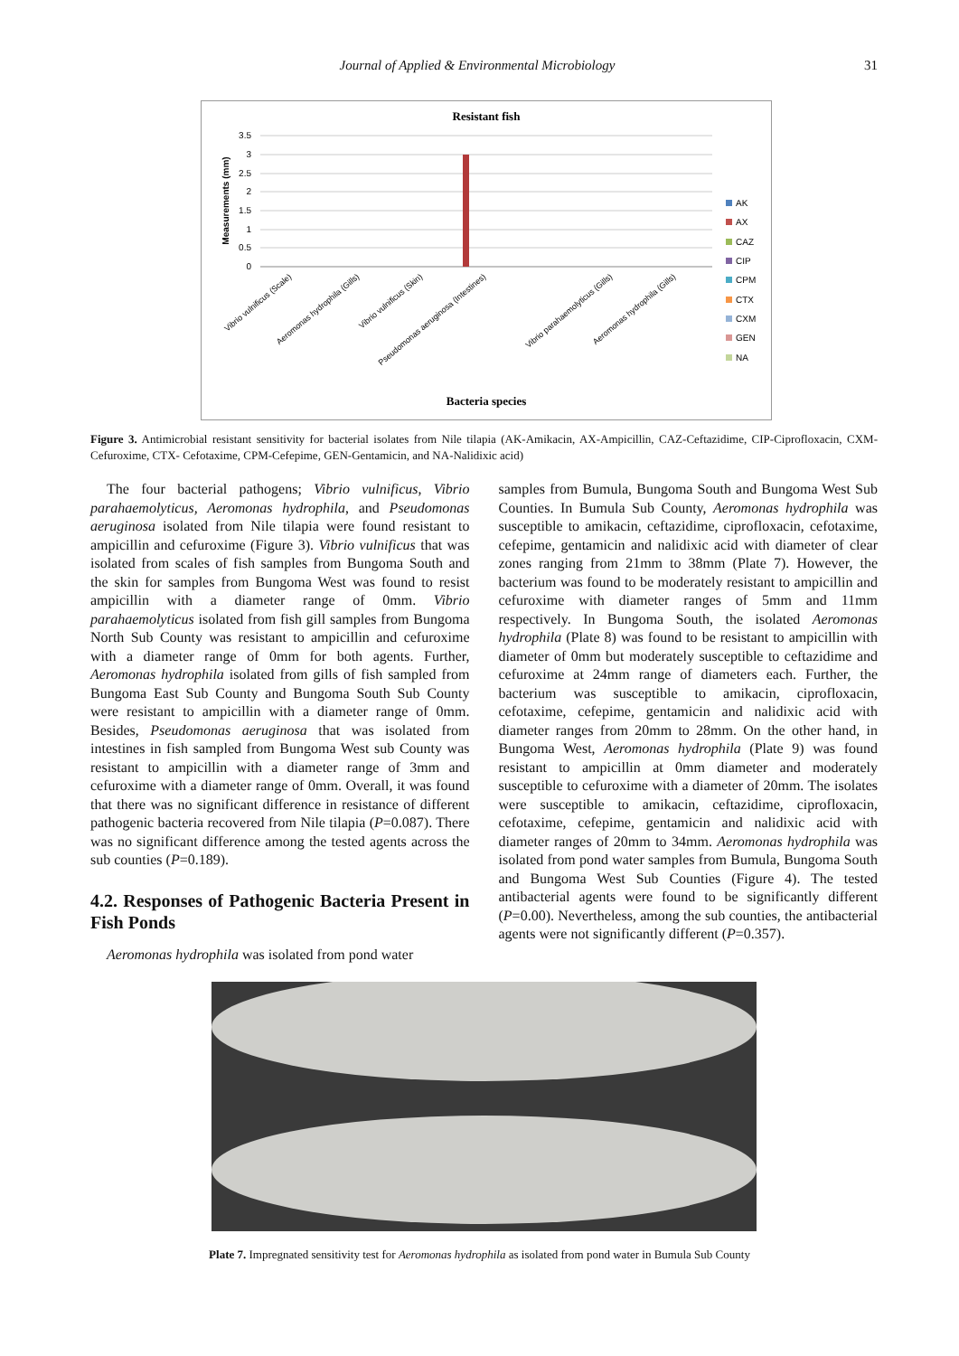Journal of Applied & Environmental Microbiology 31
Resistant fish
3.5
3
2.5
2
1.5
1
0.5
0
Measurements (mm)
Vibrio vulnificus (Scale)
Aeromonas hydrophila (Gills)
Vibrio vulnificus (Skin)
Pseudomonas aeruginosa (Intestines)
Vibrio parahaemolyticus (Gills)
Aeromonas hydrophila (Gills)
Bacteria species
AK
AX
CAZ
CIP
CPM
CTX
CXM
GEN
NA
Figure 3. Antimicrobial resistant sensitivity for bacterial isolates from Nile tilapia (AK-Amikacin, AX-Ampicillin, CAZ-Ceftazidime, CIP-Ciprofloxacin, CXM-Cefuroxime, CTX- Cefotaxime, CPM-Cefepime, GEN-Gentamicin, and NA-Nalidixic acid)
The four bacterial pathogens; Vibrio vulnificus, Vibrio parahaemolyticus, Aeromonas hydrophila, and Pseudomonas aeruginosa isolated from Nile tilapia were found resistant to ampicillin and cefuroxime (Figure 3). Vibrio vulnificus that was isolated from scales of fish samples from Bungoma South and the skin for samples from Bungoma West was found to resist ampicillin with a diameter range of 0mm. Vibrio parahaemolyticus isolated from fish gill samples from Bungoma North Sub County was resistant to ampicillin and cefuroxime with a diameter range of 0mm for both agents. Further, Aeromonas hydrophila isolated from gills of fish sampled from Bungoma East Sub County and Bungoma South Sub County were resistant to ampicillin with a diameter range of 0mm. Besides, Pseudomonas aeruginosa that was isolated from intestines in fish sampled from Bungoma West sub County was resistant to ampicillin with a diameter range of 3mm and cefuroxime with a diameter range of 0mm. Overall, it was found that there was no significant difference in resistance of different pathogenic bacteria recovered from Nile tilapia (P=0.087). There was no significant difference among the tested agents across the sub counties (P=0.189).
4.2. Responses of Pathogenic Bacteria Present in Fish Ponds
Aeromonas hydrophila was isolated from pond water
samples from Bumula, Bungoma South and Bungoma West Sub Counties. In Bumula Sub County, Aeromonas hydrophila was susceptible to amikacin, ceftazidime, ciprofloxacin, cefotaxime, cefepime, gentamicin and nalidixic acid with diameter of clear zones ranging from 21mm to 38mm (Plate 7). However, the bacterium was found to be moderately resistant to ampicillin and cefuroxime with diameter ranges of 5mm and 11mm respectively. In Bungoma South, the isolated Aeromonas hydrophila (Plate 8) was found to be resistant to ampicillin with diameter of 0mm but moderately susceptible to ceftazidime and cefuroxime at 24mm range of diameters each. Further, the bacterium was susceptible to amikacin, ciprofloxacin, cefotaxime, cefepime, gentamicin and nalidixic acid with diameter ranges from 20mm to 28mm. On the other hand, in Bungoma West, Aeromonas hydrophila (Plate 9) was found resistant to ampicillin at 0mm diameter and moderately susceptible to cefuroxime with a diameter of 20mm. The isolates were susceptible to amikacin, ceftazidime, ciprofloxacin, cefotaxime, cefepime, gentamicin and nalidixic acid with diameter ranges of 20mm to 34mm. Aeromonas hydrophila was isolated from pond water samples from Bumula, Bungoma South and Bungoma West Sub Counties (Figure 4). The tested antibacterial agents were found to be significantly different (P=0.00). Nevertheless, among the sub counties, the antibacterial agents were not significantly different (P=0.357).
Plate 7. Impregnated sensitivity test for Aeromonas hydrophila as isolated from pond water in Bumula Sub County